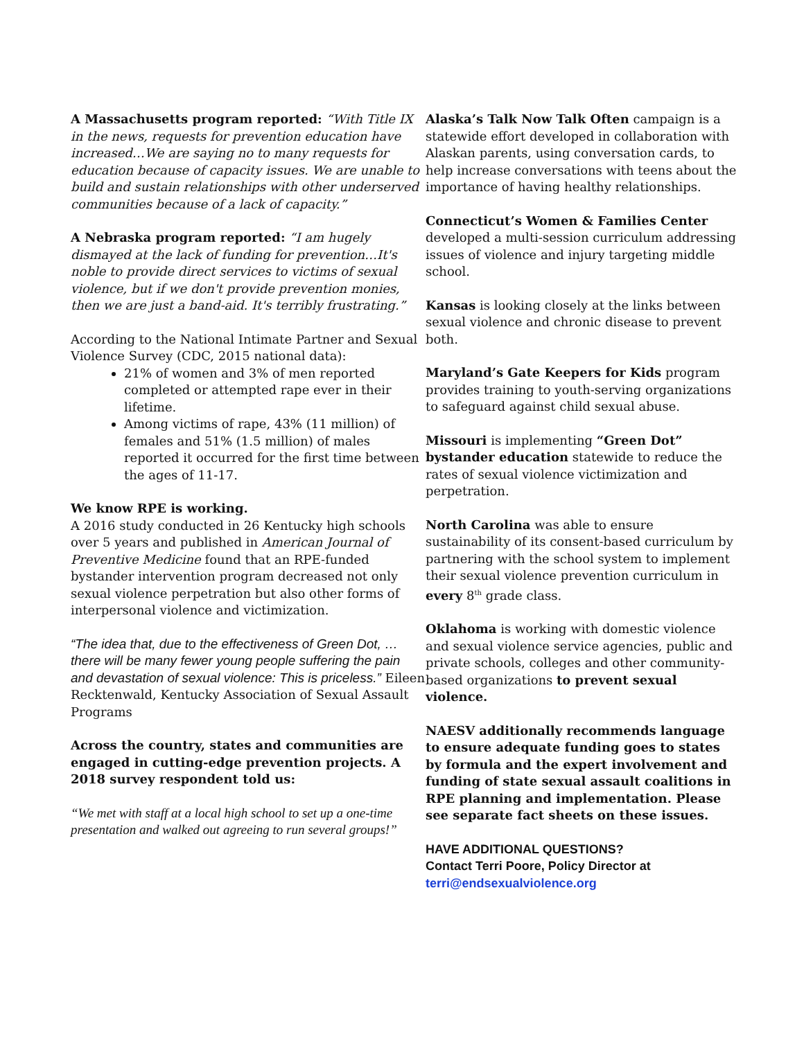A Massachusetts program reported: “With Title IX in the news, requests for prevention education have increased…We are saying no to many requests for education because of capacity issues. We are unable to build and sustain relationships with other underserved communities because of a lack of capacity.”
A Nebraska program reported: “I am hugely dismayed at the lack of funding for prevention…It's noble to provide direct services to victims of sexual violence, but if we don't provide prevention monies, then we are just a band-aid. It's terribly frustrating.”
According to the National Intimate Partner and Sexual Violence Survey (CDC, 2015 national data):
21% of women and 3% of men reported completed or attempted rape ever in their lifetime.
Among victims of rape, 43% (11 million) of females and 51% (1.5 million) of males reported it occurred for the first time between the ages of 11-17.
We know RPE is working.
A 2016 study conducted in 26 Kentucky high schools over 5 years and published in American Journal of Preventive Medicine found that an RPE-funded bystander intervention program decreased not only sexual violence perpetration but also other forms of interpersonal violence and victimization.
“The idea that, due to the effectiveness of Green Dot, … there will be many fewer young people suffering the pain and devastation of sexual violence: This is priceless.” Eileen Recktenwald, Kentucky Association of Sexual Assault Programs
Across the country, states and communities are engaged in cutting-edge prevention projects. A 2018 survey respondent told us:
“We met with staff at a local high school to set up a one-time presentation and walked out agreeing to run several groups!”
Alaska’s Talk Now Talk Often campaign is a statewide effort developed in collaboration with Alaskan parents, using conversation cards, to help increase conversations with teens about the importance of having healthy relationships.
Connecticut’s Women & Families Center developed a multi-session curriculum addressing issues of violence and injury targeting middle school.
Kansas is looking closely at the links between sexual violence and chronic disease to prevent both.
Maryland’s Gate Keepers for Kids program provides training to youth-serving organizations to safeguard against child sexual abuse.
Missouri is implementing “Green Dot” bystander education statewide to reduce the rates of sexual violence victimization and perpetration.
North Carolina was able to ensure sustainability of its consent-based curriculum by partnering with the school system to implement their sexual violence prevention curriculum in every 8<sup>th</sup> grade class.
Oklahoma is working with domestic violence and sexual violence service agencies, public and private schools, colleges and other community-based organizations to prevent sexual violence.
NAESV additionally recommends language to ensure adequate funding goes to states by formula and the expert involvement and funding of state sexual assault coalitions in RPE planning and implementation. Please see separate fact sheets on these issues.
HAVE ADDITIONAL QUESTIONS?
Contact Terri Poore, Policy Director at
terri@endsexualviolence.org